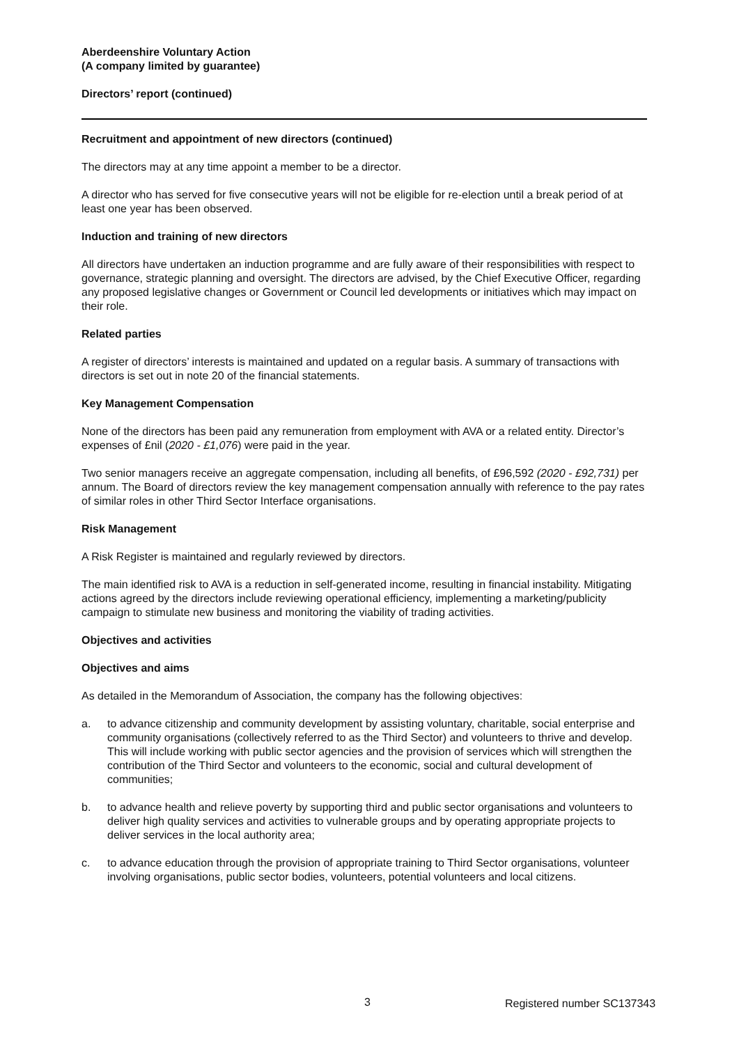Aberdeenshire Voluntary Action
(A company limited by guarantee)
Directors’ report (continued)
Recruitment and appointment of new directors (continued)
The directors may at any time appoint a member to be a director.
A director who has served for five consecutive years will not be eligible for re-election until a break period of at least one year has been observed.
Induction and training of new directors
All directors have undertaken an induction programme and are fully aware of their responsibilities with respect to governance, strategic planning and oversight. The directors are advised, by the Chief Executive Officer, regarding any proposed legislative changes or Government or Council led developments or initiatives which may impact on their role.
Related parties
A register of directors’ interests is maintained and updated on a regular basis. A summary of transactions with directors is set out in note 20 of the financial statements.
Key Management Compensation
None of the directors has been paid any remuneration from employment with AVA or a related entity. Director’s expenses of £nil (2020 - £1,076) were paid in the year.
Two senior managers receive an aggregate compensation, including all benefits, of £96,592 (2020 - £92,731) per annum. The Board of directors review the key management compensation annually with reference to the pay rates of similar roles in other Third Sector Interface organisations.
Risk Management
A Risk Register is maintained and regularly reviewed by directors.
The main identified risk to AVA is a reduction in self-generated income, resulting in financial instability. Mitigating actions agreed by the directors include reviewing operational efficiency, implementing a marketing/publicity campaign to stimulate new business and monitoring the viability of trading activities.
Objectives and activities
Objectives and aims
As detailed in the Memorandum of Association, the company has the following objectives:
a. to advance citizenship and community development by assisting voluntary, charitable, social enterprise and community organisations (collectively referred to as the Third Sector) and volunteers to thrive and develop. This will include working with public sector agencies and the provision of services which will strengthen the contribution of the Third Sector and volunteers to the economic, social and cultural development of communities;
b. to advance health and relieve poverty by supporting third and public sector organisations and volunteers to deliver high quality services and activities to vulnerable groups and by operating appropriate projects to deliver services in the local authority area;
c. to advance education through the provision of appropriate training to Third Sector organisations, volunteer involving organisations, public sector bodies, volunteers, potential volunteers and local citizens.
3 Registered number SC137343